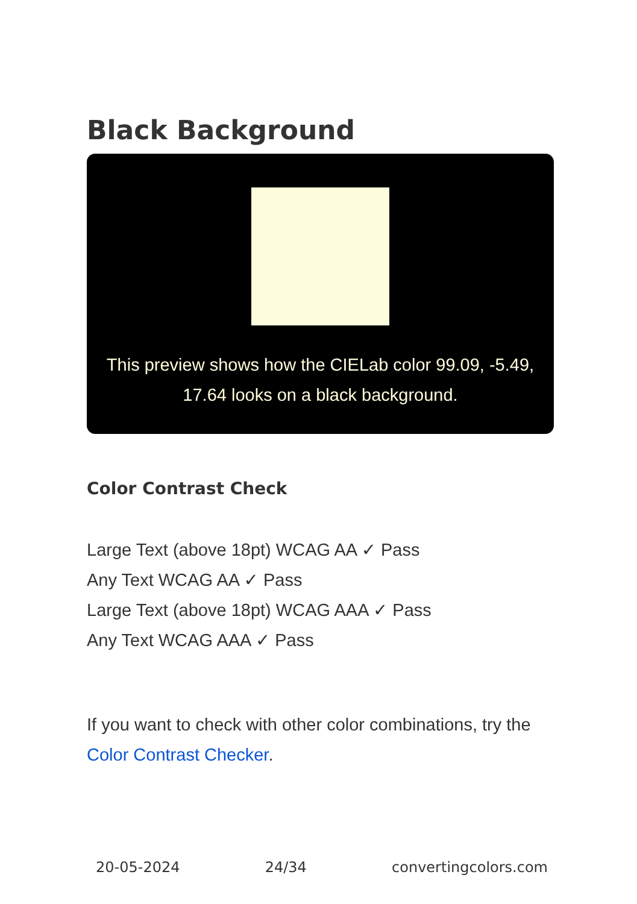Black Background
This preview shows how the CIELab color 99.09, -5.49, 17.64 looks on a black background.
Color Contrast Check
Large Text (above 18pt) WCAG AA ✓ Pass
Any Text WCAG AA ✓ Pass
Large Text (above 18pt) WCAG AAA ✓ Pass
Any Text WCAG AAA ✓ Pass
If you want to check with other color combinations, try the Color Contrast Checker.
20-05-2024 24/34 convertingcolors.com